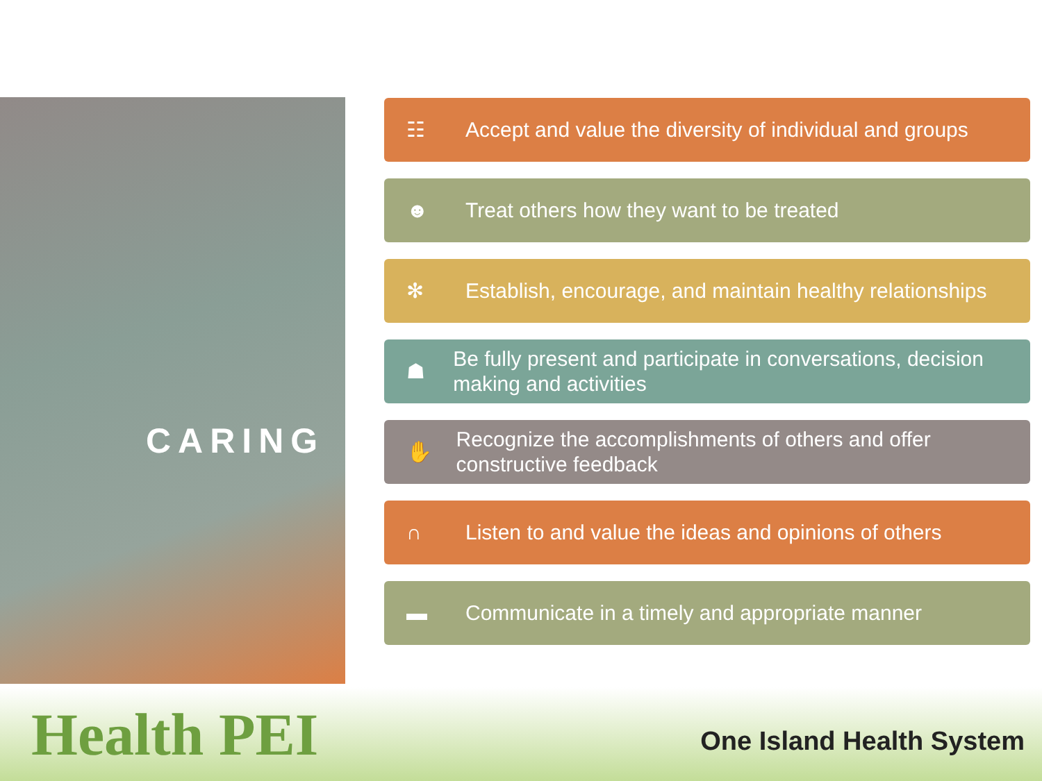CARING
☷ Accept and value the diversity of individual and groups
☻ Treat others how they want to be treated
✻ Establish, encourage, and maintain healthy relationships
☗ Be fully present and participate in conversations, decision making and activities
✋ Recognize the accomplishments of others and offer constructive feedback
∩ Listen to and value the ideas and opinions of others
▬ Communicate in a timely and appropriate manner
Health PEI
One Island Health System